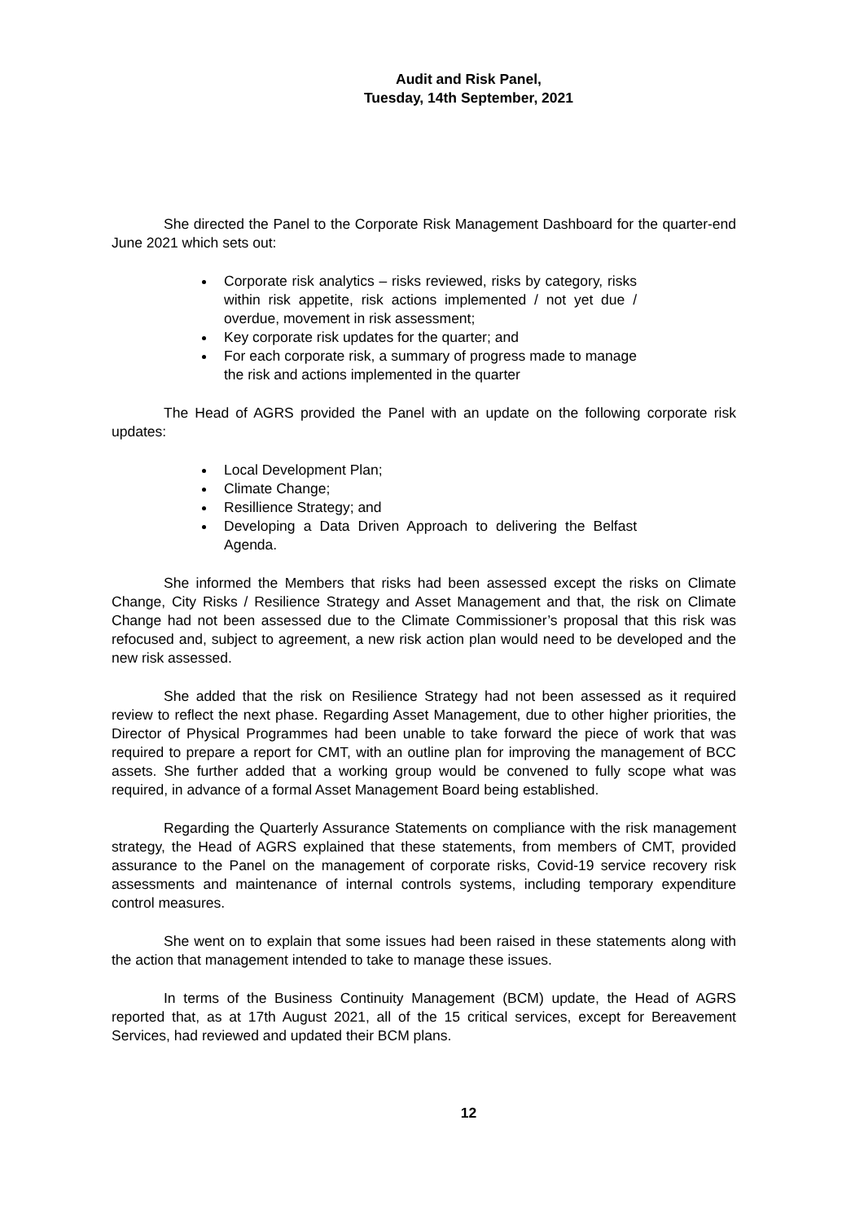Audit and Risk Panel,
Tuesday, 14th September, 2021
She directed the Panel to the Corporate Risk Management Dashboard for the quarter-end June 2021 which sets out:
Corporate risk analytics – risks reviewed, risks by category, risks within risk appetite, risk actions implemented / not yet due / overdue, movement in risk assessment;
Key corporate risk updates for the quarter; and
For each corporate risk, a summary of progress made to manage the risk and actions implemented in the quarter
The Head of AGRS provided the Panel with an update on the following corporate risk updates:
Local Development Plan;
Climate Change;
Resillience Strategy; and
Developing a Data Driven Approach to delivering the Belfast Agenda.
She informed the Members that risks had been assessed except the risks on Climate Change, City Risks / Resilience Strategy and Asset Management and that, the risk on Climate Change had not been assessed due to the Climate Commissioner’s proposal that this risk was refocused and, subject to agreement, a new risk action plan would need to be developed and the new risk assessed.
She added that the risk on Resilience Strategy had not been assessed as it required review to reflect the next phase. Regarding Asset Management, due to other higher priorities, the Director of Physical Programmes had been unable to take forward the piece of work that was required to prepare a report for CMT, with an outline plan for improving the management of BCC assets. She further added that a working group would be convened to fully scope what was required, in advance of a formal Asset Management Board being established.
Regarding the Quarterly Assurance Statements on compliance with the risk management strategy, the Head of AGRS explained that these statements, from members of CMT, provided assurance to the Panel on the management of corporate risks, Covid-19 service recovery risk assessments and maintenance of internal controls systems, including temporary expenditure control measures.
She went on to explain that some issues had been raised in these statements along with the action that management intended to take to manage these issues.
In terms of the Business Continuity Management (BCM) update, the Head of AGRS reported that, as at 17th August 2021, all of the 15 critical services, except for Bereavement Services, had reviewed and updated their BCM plans.
12